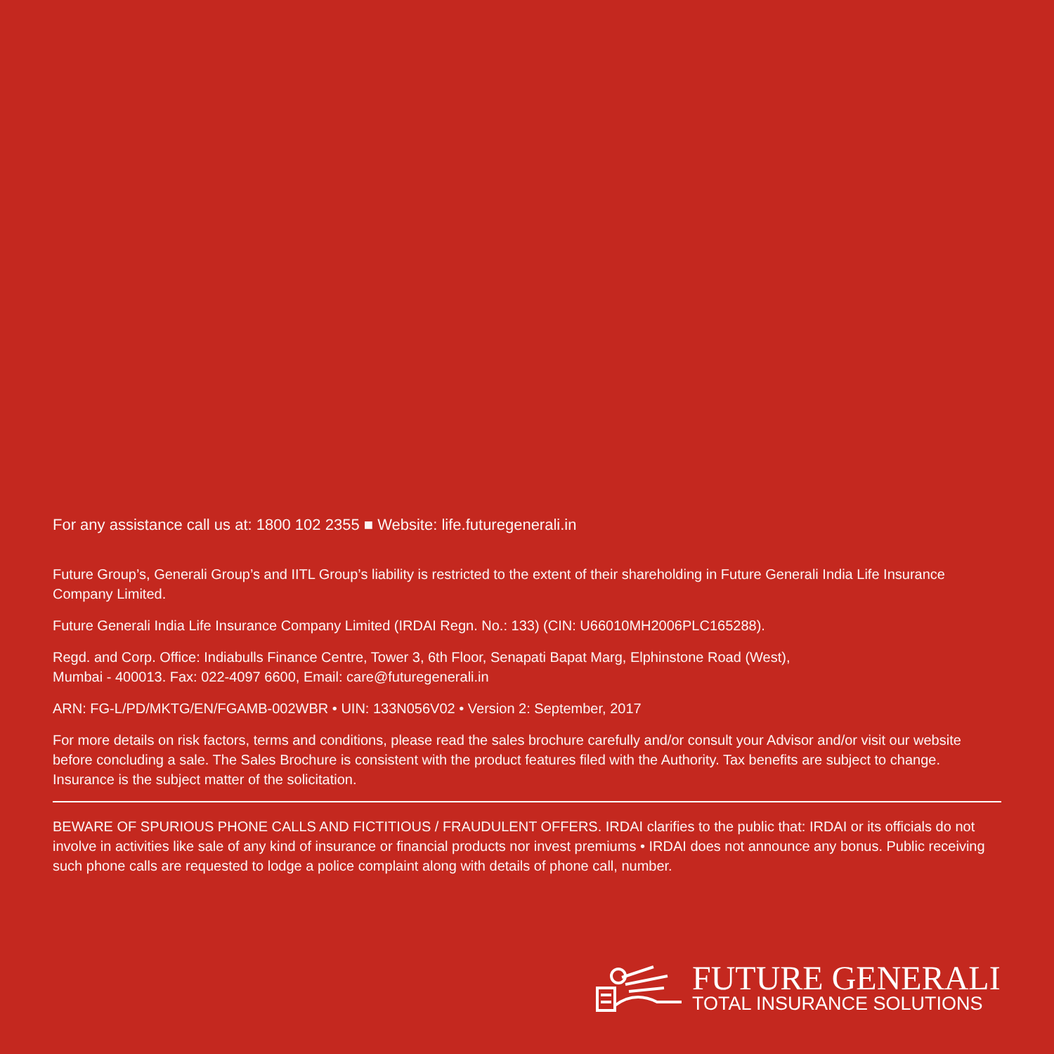For any assistance call us at: 1800 102 2355 ■ Website: life.futuregenerali.in
Future Group’s, Generali Group’s and IITL Group’s liability is restricted to the extent of their shareholding in Future Generali India Life Insurance Company Limited.
Future Generali India Life Insurance Company Limited (IRDAI Regn. No.: 133) (CIN: U66010MH2006PLC165288).
Regd. and Corp. Office: Indiabulls Finance Centre, Tower 3, 6th Floor, Senapati Bapat Marg, Elphinstone Road (West),
Mumbai - 400013. Fax: 022-4097 6600, Email: care@futuregenerali.in
ARN: FG-L/PD/MKTG/EN/FGAMB-002WBR • UIN: 133N056V02 • Version 2: September, 2017
For more details on risk factors, terms and conditions, please read the sales brochure carefully and/or consult your Advisor and/or visit our website before concluding a sale. The Sales Brochure is consistent with the product features filed with the Authority. Tax benefits are subject to change. Insurance is the subject matter of the solicitation.
BEWARE OF SPURIOUS PHONE CALLS AND FICTITIOUS / FRAUDULENT OFFERS. IRDAI clarifies to the public that: IRDAI or its officials do not involve in activities like sale of any kind of insurance or financial products nor invest premiums • IRDAI does not announce any bonus. Public receiving such phone calls are requested to lodge a police complaint along with details of phone call, number.
FUTURE GENERALI
TOTAL INSURANCE SOLUTIONS